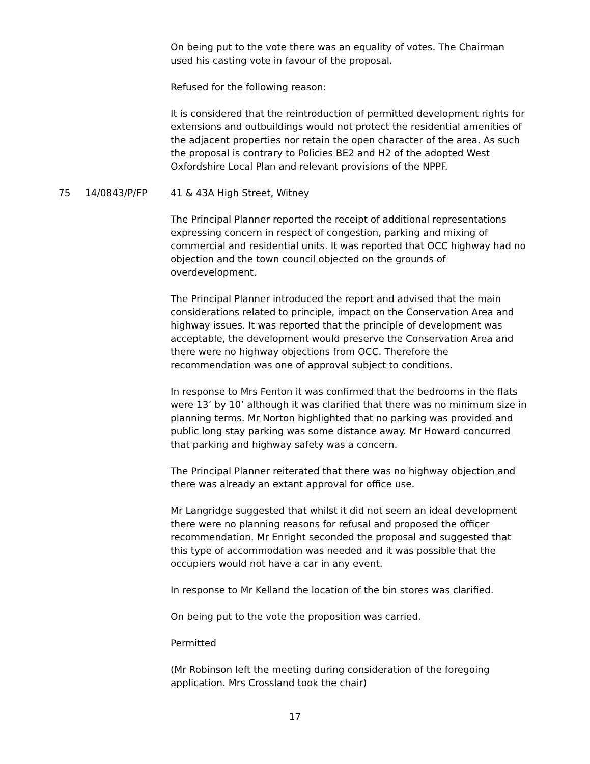On being put to the vote there was an equality of votes. The Chairman used his casting vote in favour of the proposal.
Refused for the following reason:
It is considered that the reintroduction of permitted development rights for extensions and outbuildings would not protect the residential amenities of the adjacent properties nor retain the open character of the area. As such the proposal is contrary to Policies BE2 and H2 of the adopted West Oxfordshire Local Plan and relevant provisions of the NPPF.
75 14/0843/P/FP 41 & 43A High Street, Witney
The Principal Planner reported the receipt of additional representations expressing concern in respect of congestion, parking and mixing of commercial and residential units. It was reported that OCC highway had no objection and the town council objected on the grounds of overdevelopment.
The Principal Planner introduced the report and advised that the main considerations related to principle, impact on the Conservation Area and highway issues. It was reported that the principle of development was acceptable, the development would preserve the Conservation Area and there were no highway objections from OCC. Therefore the recommendation was one of approval subject to conditions.
In response to Mrs Fenton it was confirmed that the bedrooms in the flats were 13’ by 10’ although it was clarified that there was no minimum size in planning terms. Mr Norton highlighted that no parking was provided and public long stay parking was some distance away. Mr Howard concurred that parking and highway safety was a concern.
The Principal Planner reiterated that there was no highway objection and there was already an extant approval for office use.
Mr Langridge suggested that whilst it did not seem an ideal development there were no planning reasons for refusal and proposed the officer recommendation. Mr Enright seconded the proposal and suggested that this type of accommodation was needed and it was possible that the occupiers would not have a car in any event.
In response to Mr Kelland the location of the bin stores was clarified.
On being put to the vote the proposition was carried.
Permitted
(Mr Robinson left the meeting during consideration of the foregoing application. Mrs Crossland took the chair)
17